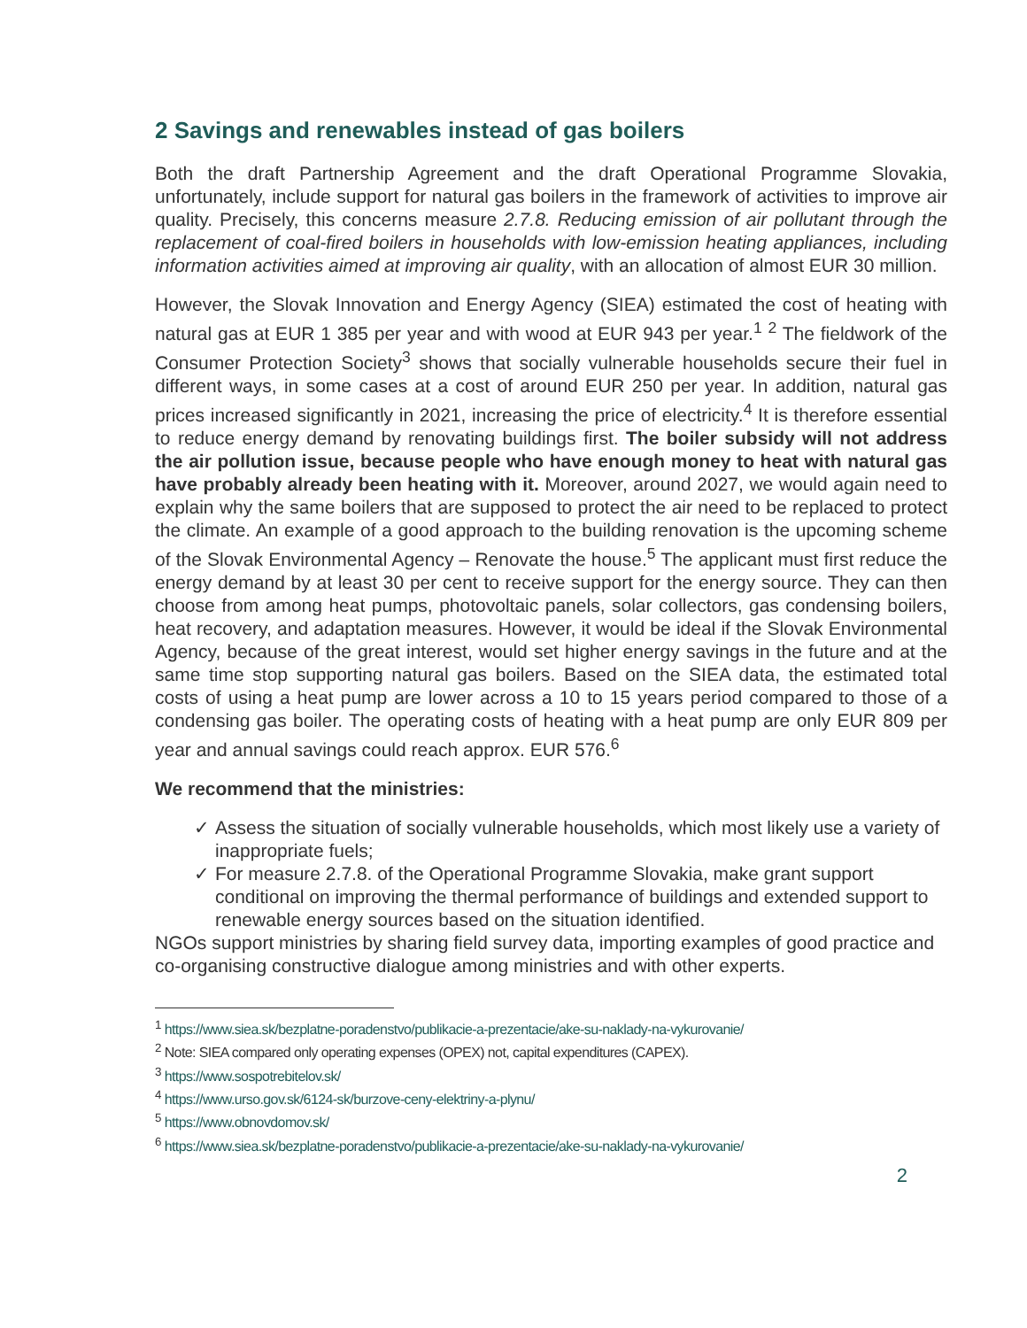2 Savings and renewables instead of gas boilers
Both the draft Partnership Agreement and the draft Operational Programme Slovakia, unfortunately, include support for natural gas boilers in the framework of activities to improve air quality. Precisely, this concerns measure 2.7.8. Reducing emission of air pollutant through the replacement of coal-fired boilers in households with low-emission heating appliances, including information activities aimed at improving air quality, with an allocation of almost EUR 30 million.
However, the Slovak Innovation and Energy Agency (SIEA) estimated the cost of heating with natural gas at EUR 1 385 per year and with wood at EUR 943 per year.<sup>1</sup> <sup>2</sup> The fieldwork of the Consumer Protection Society<sup>3</sup> shows that socially vulnerable households secure their fuel in different ways, in some cases at a cost of around EUR 250 per year. In addition, natural gas prices increased significantly in 2021, increasing the price of electricity.<sup>4</sup> It is therefore essential to reduce energy demand by renovating buildings first. The boiler subsidy will not address the air pollution issue, because people who have enough money to heat with natural gas have probably already been heating with it. Moreover, around 2027, we would again need to explain why the same boilers that are supposed to protect the air need to be replaced to protect the climate. An example of a good approach to the building renovation is the upcoming scheme of the Slovak Environmental Agency – Renovate the house.<sup>5</sup> The applicant must first reduce the energy demand by at least 30 per cent to receive support for the energy source. They can then choose from among heat pumps, photovoltaic panels, solar collectors, gas condensing boilers, heat recovery, and adaptation measures. However, it would be ideal if the Slovak Environmental Agency, because of the great interest, would set higher energy savings in the future and at the same time stop supporting natural gas boilers. Based on the SIEA data, the estimated total costs of using a heat pump are lower across a 10 to 15 years period compared to those of a condensing gas boiler. The operating costs of heating with a heat pump are only EUR 809 per year and annual savings could reach approx. EUR 576.<sup>6</sup>
We recommend that the ministries:
✓ Assess the situation of socially vulnerable households, which most likely use a variety of inappropriate fuels;
✓ For measure 2.7.8. of the Operational Programme Slovakia, make grant support conditional on improving the thermal performance of buildings and extended support to renewable energy sources based on the situation identified.
NGOs support ministries by sharing field survey data, importing examples of good practice and co-organising constructive dialogue among ministries and with other experts.
<sup>1</sup> https://www.siea.sk/bezplatne-poradenstvo/publikacie-a-prezentacie/ake-su-naklady-na-vykurovanie/
<sup>2</sup> Note: SIEA compared only operating expenses (OPEX) not, capital expenditures (CAPEX).
<sup>3</sup> https://www.sospotrebitelov.sk/
<sup>4</sup> https://www.urso.gov.sk/6124-sk/burzove-ceny-elektriny-a-plynu/
<sup>5</sup> https://www.obnovdomov.sk/
<sup>6</sup> https://www.siea.sk/bezplatne-poradenstvo/publikacie-a-prezentacie/ake-su-naklady-na-vykurovanie/
2